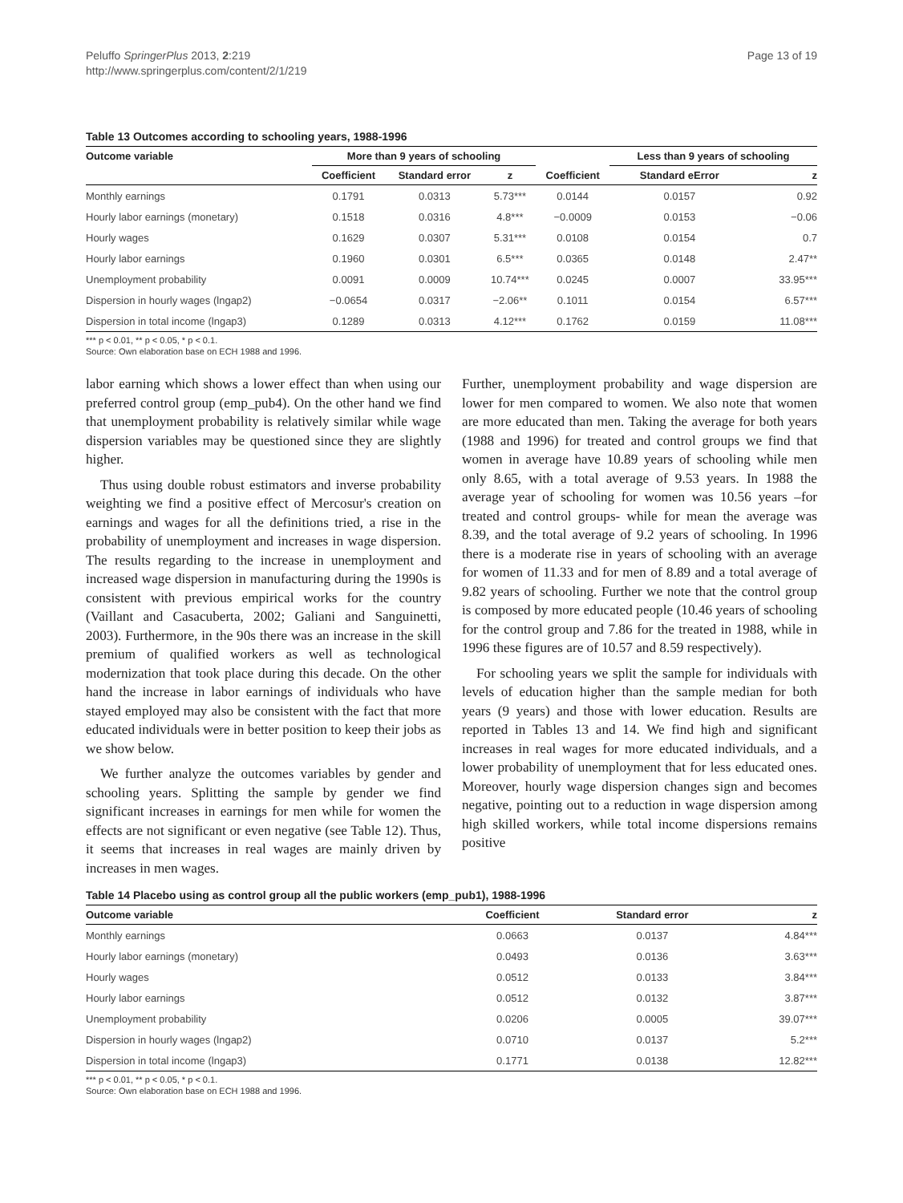Peluffo SpringerPlus 2013, 2:219
http://www.springerplus.com/content/2/1/219
Page 13 of 19
Table 13 Outcomes according to schooling years, 1988-1996
| Outcome variable | More than 9 years of schooling | | | | Less than 9 years of schooling | |
| --- | --- | --- | --- | --- | --- | --- |
| | Coefficient | Standard error | z | Coefficient | Standard eError | z |
| Monthly earnings | 0.1791 | 0.0313 | 5.73*** | 0.0144 | 0.0157 | 0.92 |
| Hourly labor earnings (monetary) | 0.1518 | 0.0316 | 4.8*** | −0.0009 | 0.0153 | −0.06 |
| Hourly wages | 0.1629 | 0.0307 | 5.31*** | 0.0108 | 0.0154 | 0.7 |
| Hourly labor earnings | 0.1960 | 0.0301 | 6.5*** | 0.0365 | 0.0148 | 2.47** |
| Unemployment probability | 0.0091 | 0.0009 | 10.74*** | 0.0245 | 0.0007 | 33.95*** |
| Dispersion in hourly wages (lngap2) | −0.0654 | 0.0317 | −2.06** | 0.1011 | 0.0154 | 6.57*** |
| Dispersion in total income (lngap3) | 0.1289 | 0.0313 | 4.12*** | 0.1762 | 0.0159 | 11.08*** |
*** p < 0.01, ** p < 0.05, * p < 0.1.
Source: Own elaboration base on ECH 1988 and 1996.
labor earning which shows a lower effect than when using our preferred control group (emp_pub4). On the other hand we find that unemployment probability is relatively similar while wage dispersion variables may be questioned since they are slightly higher.
Thus using double robust estimators and inverse probability weighting we find a positive effect of Mercosur's creation on earnings and wages for all the definitions tried, a rise in the probability of unemployment and increases in wage dispersion. The results regarding to the increase in unemployment and increased wage dispersion in manufacturing during the 1990s is consistent with previous empirical works for the country (Vaillant and Casacuberta, 2002; Galiani and Sanguinetti, 2003). Furthermore, in the 90s there was an increase in the skill premium of qualified workers as well as technological modernization that took place during this decade. On the other hand the increase in labor earnings of individuals who have stayed employed may also be consistent with the fact that more educated individuals were in better position to keep their jobs as we show below.
We further analyze the outcomes variables by gender and schooling years. Splitting the sample by gender we find significant increases in earnings for men while for women the effects are not significant or even negative (see Table 12). Thus, it seems that increases in real wages are mainly driven by increases in men wages.
Further, unemployment probability and wage dispersion are lower for men compared to women. We also note that women are more educated than men. Taking the average for both years (1988 and 1996) for treated and control groups we find that women in average have 10.89 years of schooling while men only 8.65, with a total average of 9.53 years. In 1988 the average year of schooling for women was 10.56 years –for treated and control groups- while for mean the average was 8.39, and the total average of 9.2 years of schooling. In 1996 there is a moderate rise in years of schooling with an average for women of 11.33 and for men of 8.89 and a total average of 9.82 years of schooling. Further we note that the control group is composed by more educated people (10.46 years of schooling for the control group and 7.86 for the treated in 1988, while in 1996 these figures are of 10.57 and 8.59 respectively).
For schooling years we split the sample for individuals with levels of education higher than the sample median for both years (9 years) and those with lower education. Results are reported in Tables 13 and 14. We find high and significant increases in real wages for more educated individuals, and a lower probability of unemployment that for less educated ones. Moreover, hourly wage dispersion changes sign and becomes negative, pointing out to a reduction in wage dispersion among high skilled workers, while total income dispersions remains positive
Table 14 Placebo using as control group all the public workers (emp_pub1), 1988-1996
| Outcome variable | Coefficient | Standard error | z |
| --- | --- | --- | --- |
| Monthly earnings | 0.0663 | 0.0137 | 4.84*** |
| Hourly labor earnings (monetary) | 0.0493 | 0.0136 | 3.63*** |
| Hourly wages | 0.0512 | 0.0133 | 3.84*** |
| Hourly labor earnings | 0.0512 | 0.0132 | 3.87*** |
| Unemployment probability | 0.0206 | 0.0005 | 39.07*** |
| Dispersion in hourly wages (lngap2) | 0.0710 | 0.0137 | 5.2*** |
| Dispersion in total income (lngap3) | 0.1771 | 0.0138 | 12.82*** |
*** p < 0.01, ** p < 0.05, * p < 0.1.
Source: Own elaboration base on ECH 1988 and 1996.